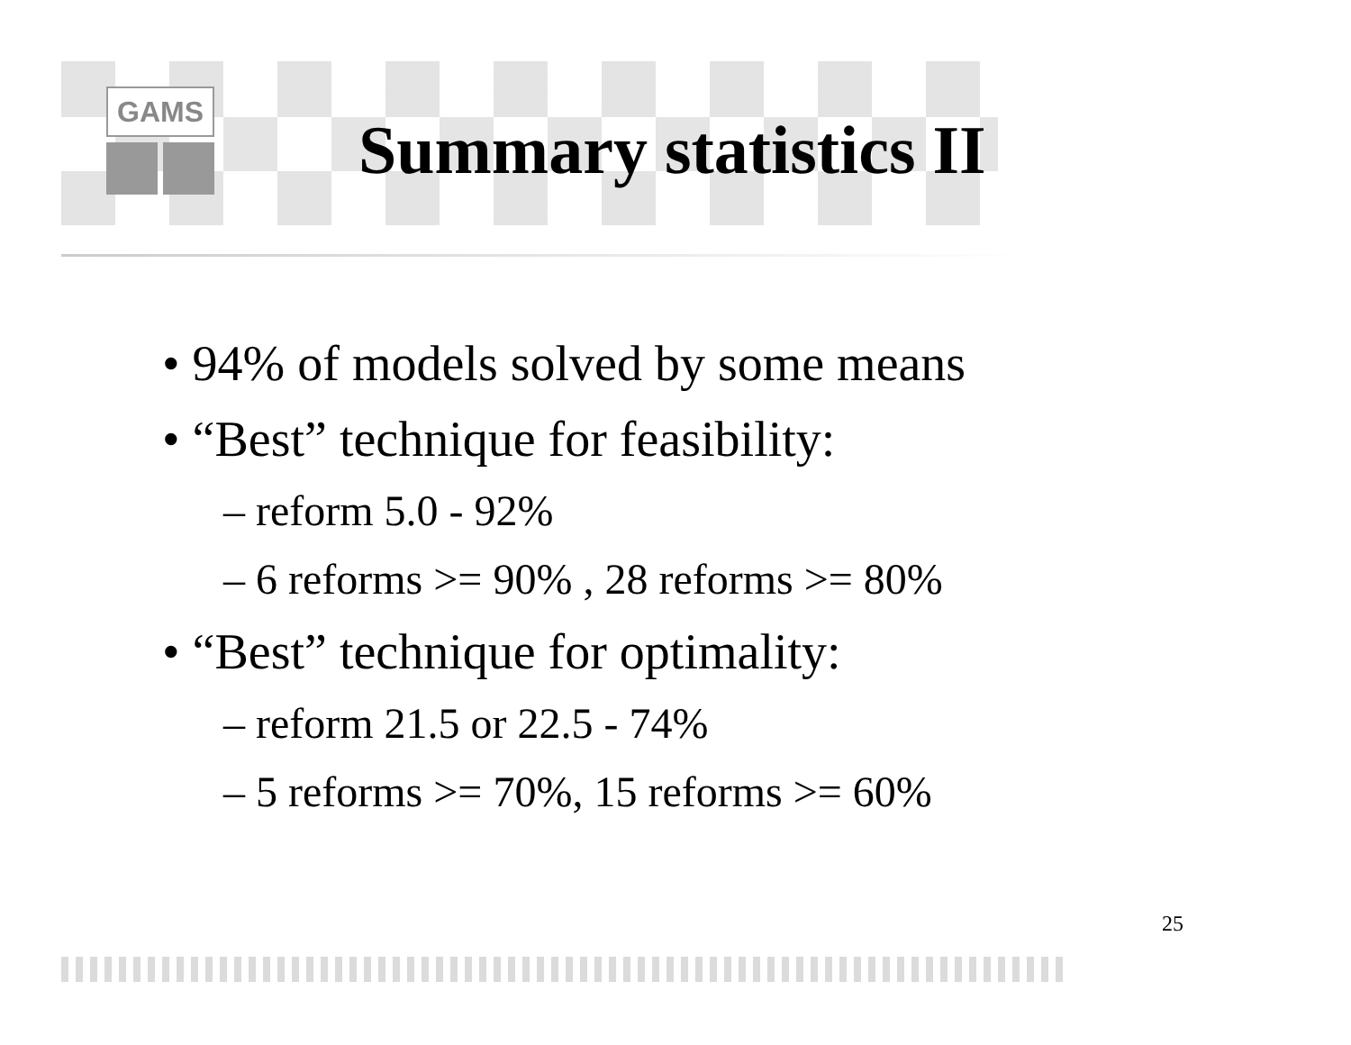GAMS
Summary statistics II
• 94% of models solved by some means
• “Best” technique for feasibility:
– reform 5.0 - 92%
– 6 reforms >= 90% , 28 reforms >= 80%
• “Best” technique for optimality:
– reform 21.5 or 22.5 - 74%
– 5 reforms >= 70%, 15 reforms >= 60%
25